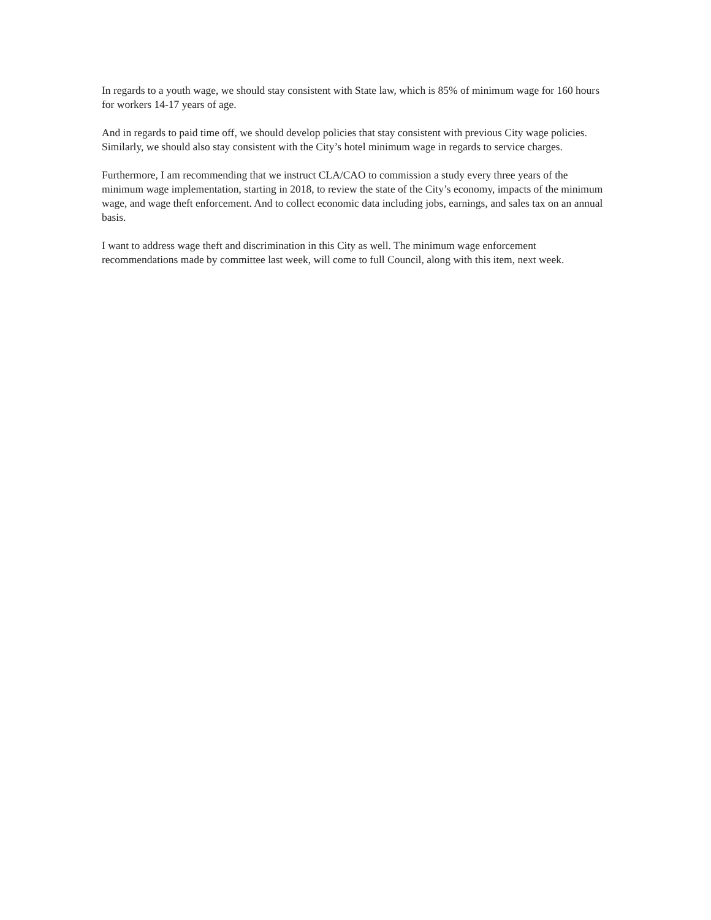In regards to a youth wage, we should stay consistent with State law, which is 85% of minimum wage for 160 hours for workers 14-17 years of age.
And in regards to paid time off, we should develop policies that stay consistent with previous City wage policies. Similarly, we should also stay consistent with the City’s hotel minimum wage in regards to service charges.
Furthermore, I am recommending that we instruct CLA/CAO to commission a study every three years of the minimum wage implementation, starting in 2018, to review the state of the City’s economy, impacts of the minimum wage, and wage theft enforcement. And to collect economic data including jobs, earnings, and sales tax on an annual basis.
I want to address wage theft and discrimination in this City as well. The minimum wage enforcement recommendations made by committee last week, will come to full Council, along with this item, next week.